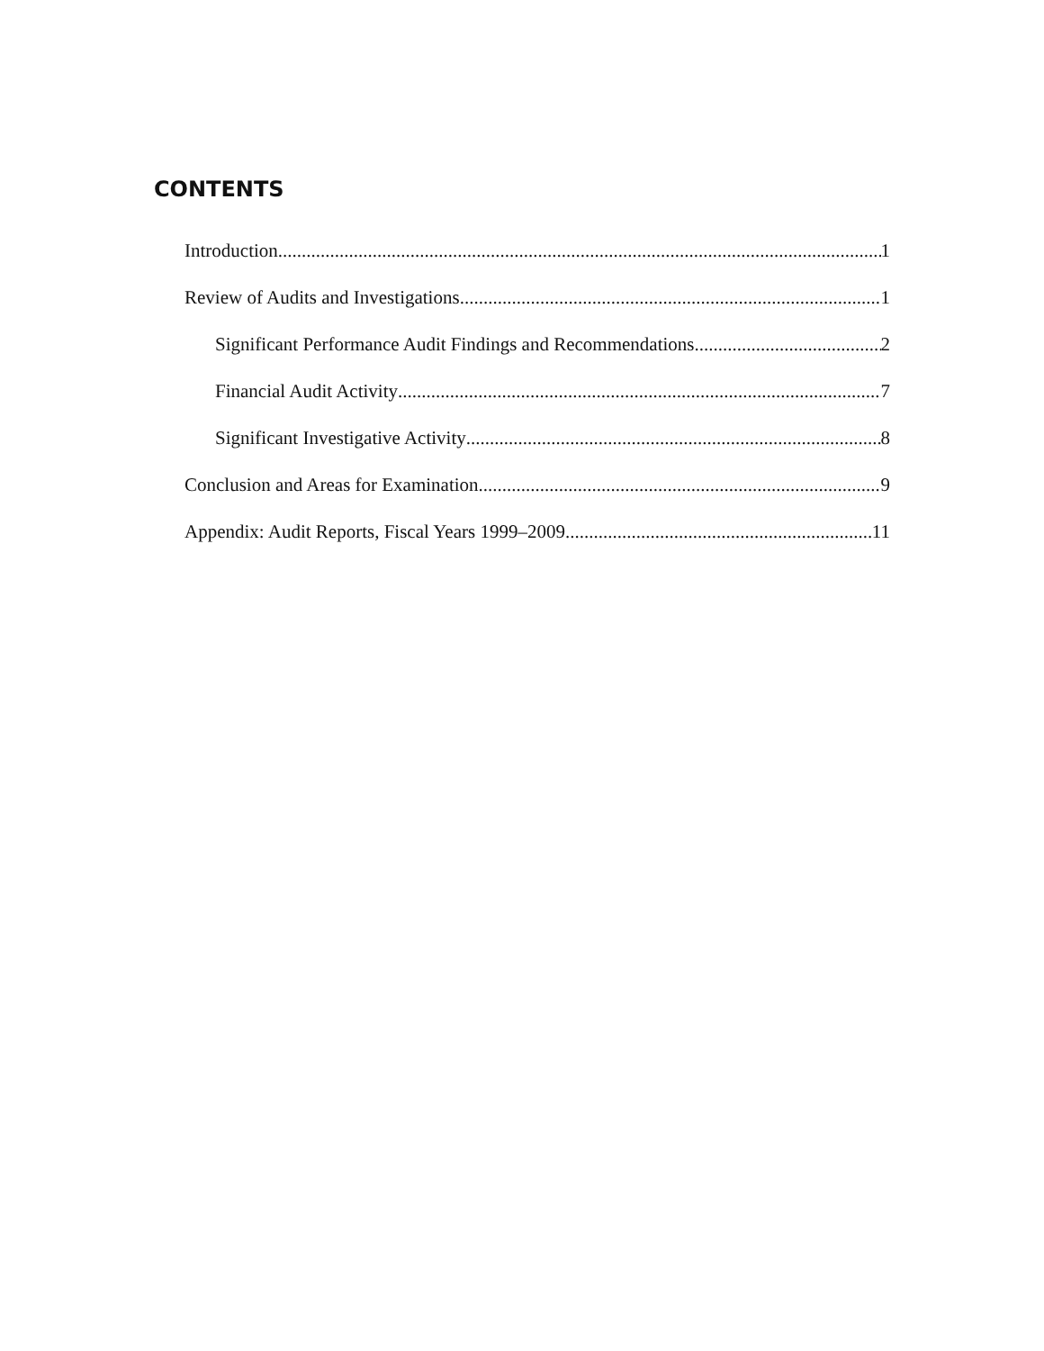CONTENTS
Introduction 1
Review of Audits and Investigations 1
Significant Performance Audit Findings and Recommendations 2
Financial Audit Activity 7
Significant Investigative Activity 8
Conclusion and Areas for Examination 9
Appendix: Audit Reports, Fiscal Years 1999–2009 11